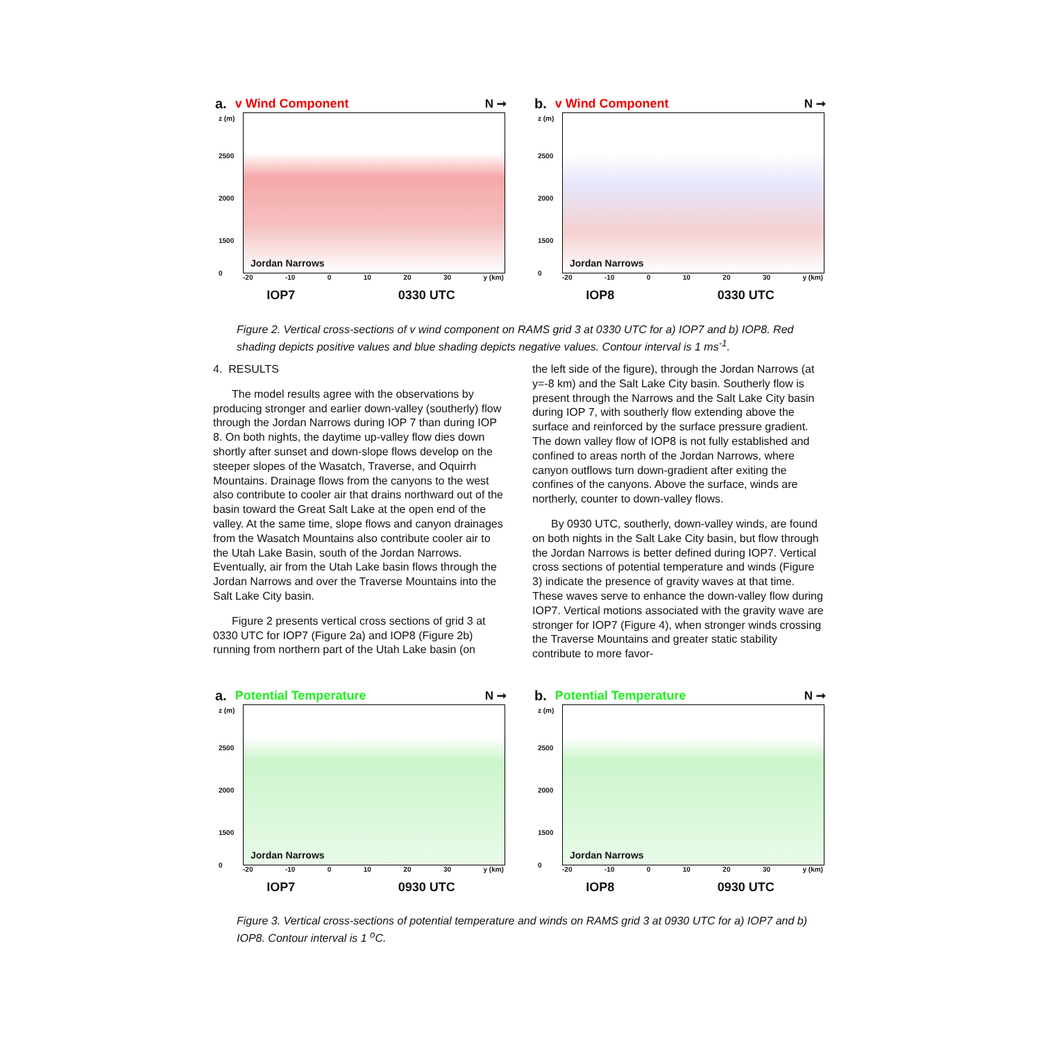a. v Wind Component N ➞
z (m)
2500
2000
1500
0
Jordan Narrows
-20 -10 0 10 20 30 y (km)
IOP7 0330 UTC
b. v Wind Component N ➞
z (m)
2500
2000
1500
0
Jordan Narrows
-20 -10 0 10 20 30 y (km)
IOP8 0330 UTC
Figure 2. Vertical cross-sections of v wind component on RAMS grid 3 at 0330 UTC for a) IOP7 and b) IOP8. Red shading depicts positive values and blue shading depicts negative values. Contour interval is 1 ms<sup>-1</sup>.
4. RESULTS
The model results agree with the observations by producing stronger and earlier down-valley (southerly) flow through the Jordan Narrows during IOP 7 than during IOP 8. On both nights, the daytime up-valley flow dies down shortly after sunset and down-slope flows develop on the steeper slopes of the Wasatch, Traverse, and Oquirrh Mountains. Drainage flows from the canyons to the west also contribute to cooler air that drains northward out of the basin toward the Great Salt Lake at the open end of the valley. At the same time, slope flows and canyon drainages from the Wasatch Mountains also contribute cooler air to the Utah Lake Basin, south of the Jordan Narrows. Eventually, air from the Utah Lake basin flows through the Jordan Narrows and over the Traverse Mountains into the Salt Lake City basin.
Figure 2 presents vertical cross sections of grid 3 at 0330 UTC for IOP7 (Figure 2a) and IOP8 (Figure 2b) running from northern part of the Utah Lake basin (on
the left side of the figure), through the Jordan Narrows (at y=-8 km) and the Salt Lake City basin. Southerly flow is present through the Narrows and the Salt Lake City basin during IOP 7, with southerly flow extending above the surface and reinforced by the surface pressure gradient. The down valley flow of IOP8 is not fully established and confined to areas north of the Jordan Narrows, where canyon outflows turn down-gradient after exiting the confines of the canyons. Above the surface, winds are northerly, counter to down-valley flows.
By 0930 UTC, southerly, down-valley winds, are found on both nights in the Salt Lake City basin, but flow through the Jordan Narrows is better defined during IOP7. Vertical cross sections of potential temperature and winds (Figure 3) indicate the presence of gravity waves at that time. These waves serve to enhance the down-valley flow during IOP7. Vertical motions associated with the gravity wave are stronger for IOP7 (Figure 4), when stronger winds crossing the Traverse Mountains and greater static stability contribute to more favor-
a. Potential Temperature N ➞
z (m)
2500
2000
1500
0
Jordan Narrows
-20 -10 0 10 20 30 y (km)
IOP7 0930 UTC
b. Potential Temperature N ➞
z (m)
2500
2000
1500
0
Jordan Narrows
-20 -10 0 10 20 30 y (km)
IOP8 0930 UTC
Figure 3. Vertical cross-sections of potential temperature and winds on RAMS grid 3 at 0930 UTC for a) IOP7 and b) IOP8. Contour interval is 1 <sup>o</sup>C.